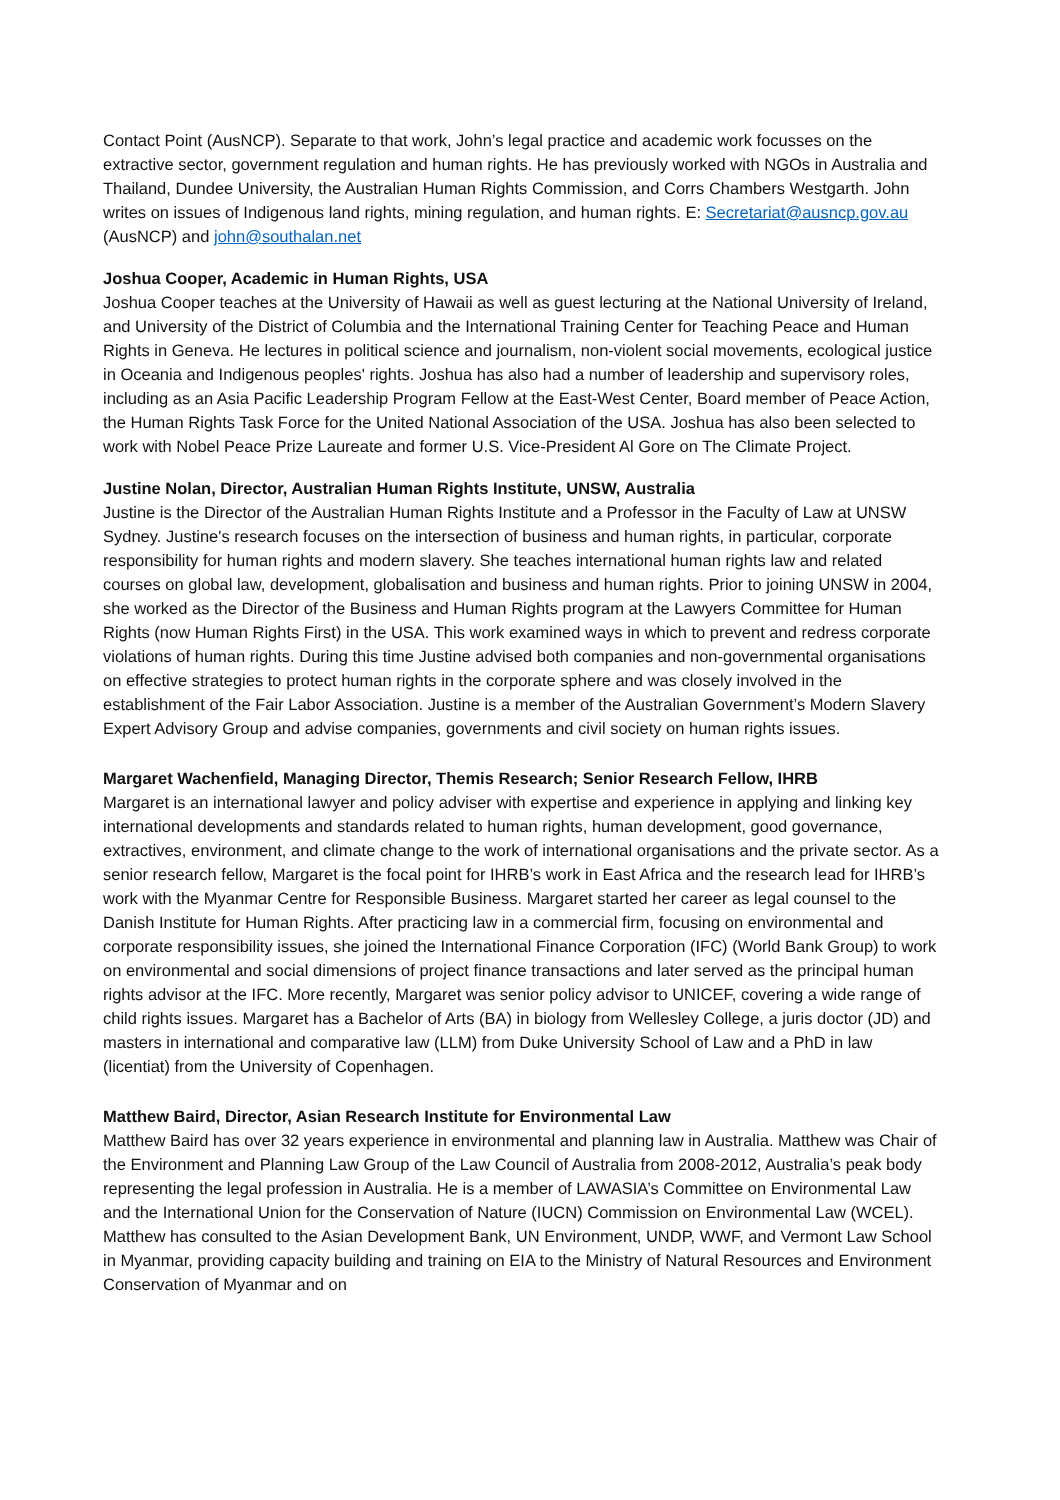Contact Point (AusNCP). Separate to that work, John’s legal practice and academic work focusses on the extractive sector, government regulation and human rights. He has previously worked with NGOs in Australia and Thailand, Dundee University, the Australian Human Rights Commission, and Corrs Chambers Westgarth. John writes on issues of Indigenous land rights, mining regulation, and human rights. E: Secretariat@ausncp.gov.au (AusNCP) and john@southalan.net
Joshua Cooper, Academic in Human Rights, USA
Joshua Cooper teaches at the University of Hawaii as well as guest lecturing at the National University of Ireland, and University of the District of Columbia and the International Training Center for Teaching Peace and Human Rights in Geneva. He lectures in political science and journalism, non-violent social movements, ecological justice in Oceania and Indigenous peoples' rights. Joshua has also had a number of leadership and supervisory roles, including as an Asia Pacific Leadership Program Fellow at the East-West Center, Board member of Peace Action, the Human Rights Task Force for the United National Association of the USA. Joshua has also been selected to work with Nobel Peace Prize Laureate and former U.S. Vice-President Al Gore on The Climate Project.
Justine Nolan, Director, Australian Human Rights Institute, UNSW, Australia
Justine is the Director of the Australian Human Rights Institute and a Professor in the Faculty of Law at UNSW Sydney. Justine's research focuses on the intersection of business and human rights, in particular, corporate responsibility for human rights and modern slavery. She teaches international human rights law and related courses on global law, development, globalisation and business and human rights. Prior to joining UNSW in 2004, she worked as the Director of the Business and Human Rights program at the Lawyers Committee for Human Rights (now Human Rights First) in the USA. This work examined ways in which to prevent and redress corporate violations of human rights. During this time Justine advised both companies and non-governmental organisations on effective strategies to protect human rights in the corporate sphere and was closely involved in the establishment of the Fair Labor Association. Justine is a member of the Australian Government’s Modern Slavery Expert Advisory Group and advise companies, governments and civil society on human rights issues.
Margaret Wachenfield, Managing Director, Themis Research; Senior Research Fellow, IHRB
Margaret is an international lawyer and policy adviser with expertise and experience in applying and linking key international developments and standards related to human rights, human development, good governance, extractives, environment, and climate change to the work of international organisations and the private sector. As a senior research fellow, Margaret is the focal point for IHRB’s work in East Africa and the research lead for IHRB’s work with the Myanmar Centre for Responsible Business. Margaret started her career as legal counsel to the Danish Institute for Human Rights. After practicing law in a commercial firm, focusing on environmental and corporate responsibility issues, she joined the International Finance Corporation (IFC) (World Bank Group) to work on environmental and social dimensions of project finance transactions and later served as the principal human rights advisor at the IFC. More recently, Margaret was senior policy advisor to UNICEF, covering a wide range of child rights issues. Margaret has a Bachelor of Arts (BA) in biology from Wellesley College, a juris doctor (JD) and masters in international and comparative law (LLM) from Duke University School of Law and a PhD in law (licentiat) from the University of Copenhagen.
Matthew Baird, Director, Asian Research Institute for Environmental Law
Matthew Baird has over 32 years experience in environmental and planning law in Australia. Matthew was Chair of the Environment and Planning Law Group of the Law Council of Australia from 2008-2012, Australia’s peak body representing the legal profession in Australia. He is a member of LAWASIA’s Committee on Environmental Law and the International Union for the Conservation of Nature (IUCN) Commission on Environmental Law (WCEL). Matthew has consulted to the Asian Development Bank, UN Environment, UNDP, WWF, and Vermont Law School in Myanmar, providing capacity building and training on EIA to the Ministry of Natural Resources and Environment Conservation of Myanmar and on